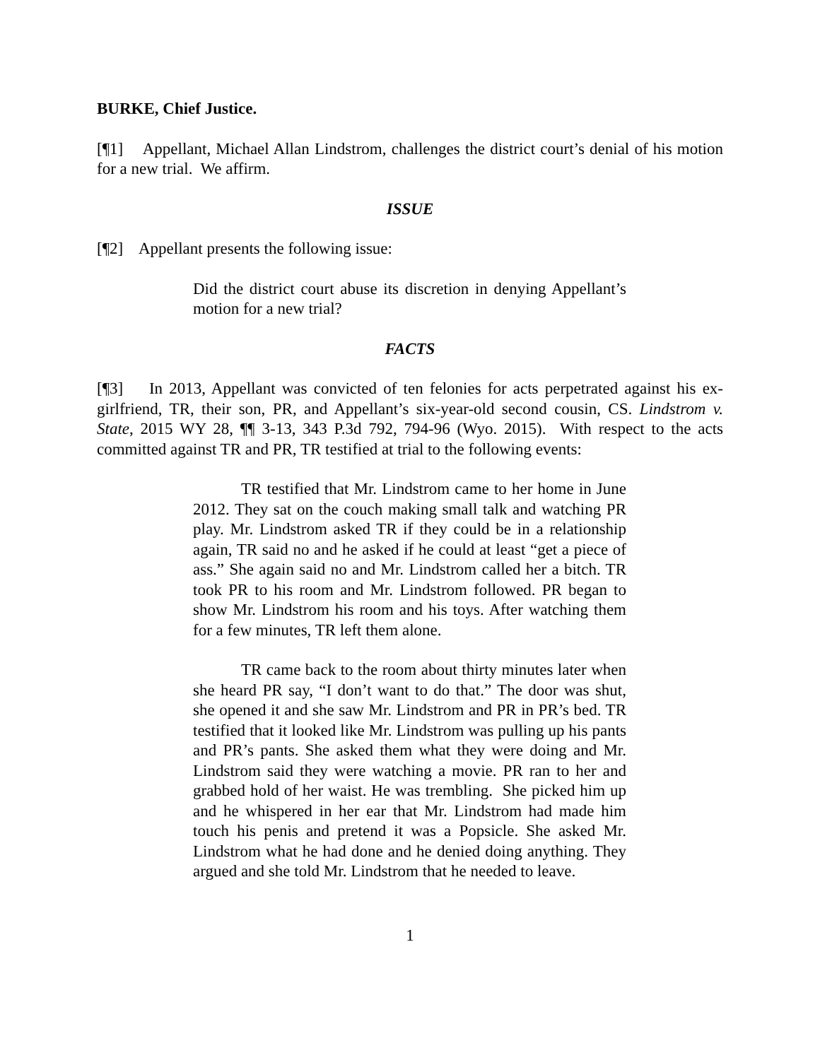BURKE, Chief Justice.
[¶1] Appellant, Michael Allan Lindstrom, challenges the district court’s denial of his motion for a new trial. We affirm.
ISSUE
[¶2] Appellant presents the following issue:
Did the district court abuse its discretion in denying Appellant’s motion for a new trial?
FACTS
[¶3] In 2013, Appellant was convicted of ten felonies for acts perpetrated against his ex-girlfriend, TR, their son, PR, and Appellant’s six-year-old second cousin, CS. Lindstrom v. State, 2015 WY 28, ¶¶ 3-13, 343 P.3d 792, 794-96 (Wyo. 2015). With respect to the acts committed against TR and PR, TR testified at trial to the following events:
TR testified that Mr. Lindstrom came to her home in June 2012. They sat on the couch making small talk and watching PR play. Mr. Lindstrom asked TR if they could be in a relationship again, TR said no and he asked if he could at least “get a piece of ass.” She again said no and Mr. Lindstrom called her a bitch. TR took PR to his room and Mr. Lindstrom followed. PR began to show Mr. Lindstrom his room and his toys. After watching them for a few minutes, TR left them alone.
TR came back to the room about thirty minutes later when she heard PR say, “I don’t want to do that.” The door was shut, she opened it and she saw Mr. Lindstrom and PR in PR’s bed. TR testified that it looked like Mr. Lindstrom was pulling up his pants and PR’s pants. She asked them what they were doing and Mr. Lindstrom said they were watching a movie. PR ran to her and grabbed hold of her waist. He was trembling. She picked him up and he whispered in her ear that Mr. Lindstrom had made him touch his penis and pretend it was a Popsicle. She asked Mr. Lindstrom what he had done and he denied doing anything. They argued and she told Mr. Lindstrom that he needed to leave.
1